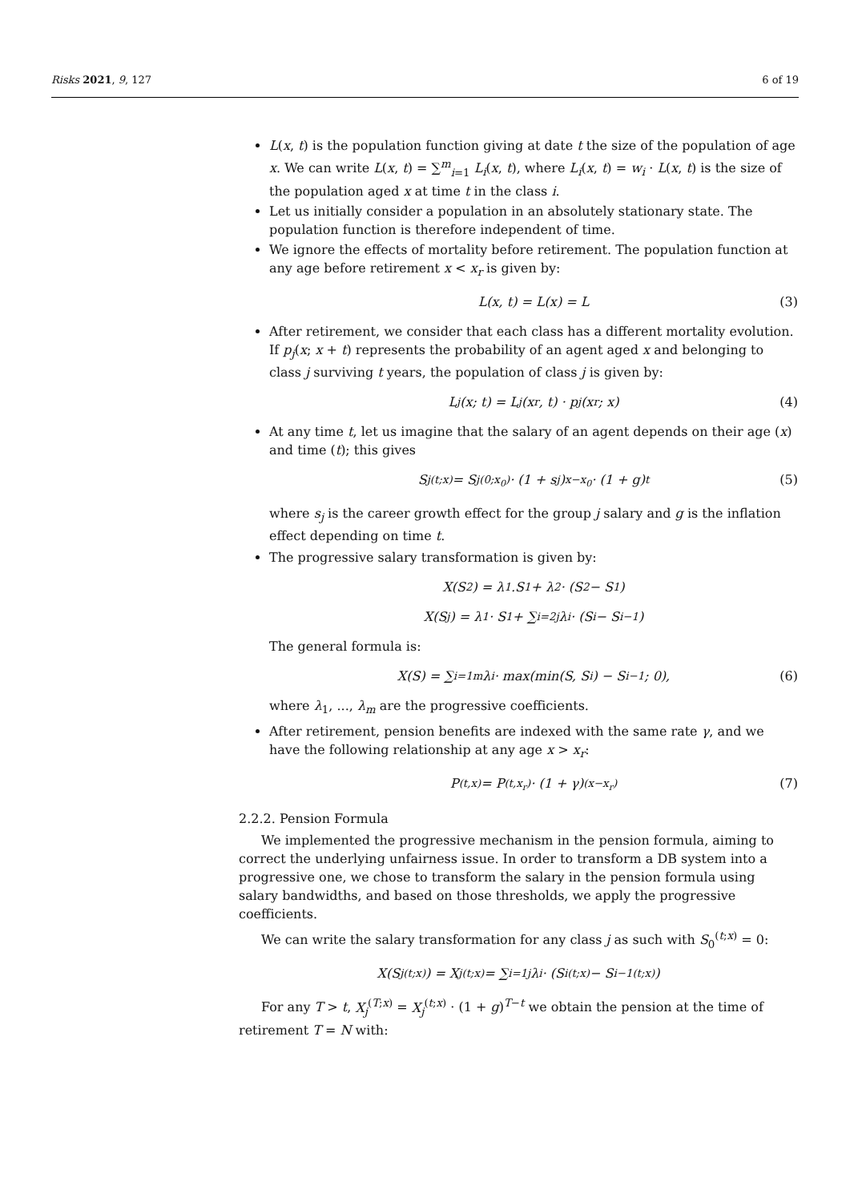Risks 2021, 9, 127 6 of 19
L(x, t) is the population function giving at date t the size of the population of age x. We can write L(x, t) = ∑<sup>m</sup><sub>i=1</sub> L<sub>i</sub>(x, t), where L<sub>i</sub>(x, t) = w<sub>i</sub> · L(x, t) is the size of the population aged x at time t in the class i.
Let us initially consider a population in an absolutely stationary state. The population function is therefore independent of time.
We ignore the effects of mortality before retirement. The population function at any age before retirement x < x<sub>r</sub> is given by:
L(x, t) = L(x) = L (3)
After retirement, we consider that each class has a different mortality evolution. If p<sub>j</sub>(x; x + t) represents the probability of an agent aged x and belonging to class j surviving t years, the population of class j is given by:
L<sub>j</sub>(x; t) = L<sub>j</sub>(x<sub>r</sub>, t) · p<sub>j</sub>(x<sub>r</sub>; x) (4)
At any time t, let us imagine that the salary of an agent depends on their age (x) and time (t); this gives
S<sub>j</sub><sup>(t;x)</sup> = S<sub>j</sub><sup>(0;x<sub>0</sub>)</sup> · (1 + s<sub>j</sub>)<sup>x−x<sub>0</sub></sup> · (1 + g)<sup>t</sup> (5)
where s<sub>j</sub> is the career growth effect for the group j salary and g is the inflation effect depending on time t.
The progressive salary transformation is given by:
X(S<sub>2</sub>) = λ<sub>1</sub>.S<sub>1</sub> + λ<sub>2</sub> · (S<sub>2</sub> − S<sub>1</sub>)
X(S<sub>j</sub>) = λ<sub>1</sub> · S<sub>1</sub> + ∑<sub>i=2</sub><sup>j</sup> λ<sub>i</sub> · (S<sub>i</sub> − S<sub>i−1</sub>)
The general formula is:
X(S) = ∑<sub>i=1</sub><sup>m</sup> λ<sub>i</sub> · max(min(S, S<sub>i</sub>) − S<sub>i−1</sub>; 0), (6)
where λ<sub>1</sub>, ..., λ<sub>m</sub> are the progressive coefficients.
After retirement, pension benefits are indexed with the same rate γ, and we have the following relationship at any age x > x<sub>r</sub>:
P<sup>(t,x)</sup> = P<sup>(t,x<sub>r</sub>)</sup> · (1 + γ)<sup>(x−x<sub>r</sub>)</sup> (7)
2.2.2. Pension Formula
We implemented the progressive mechanism in the pension formula, aiming to correct the underlying unfairness issue. In order to transform a DB system into a progressive one, we chose to transform the salary in the pension formula using salary bandwidths, and based on those thresholds, we apply the progressive coefficients.
We can write the salary transformation for any class j as such with S<sub>0</sub><sup>(t;x)</sup> = 0:
X(S<sub>j</sub><sup>(t;x)</sup>) = X<sub>j</sub><sup>(t;x)</sup> = ∑<sub>i=1</sub><sup>j</sup> λ<sub>i</sub> · (S<sub>i</sub><sup>(t;x)</sup> − S<sub>i−1</sub><sup>(t;x)</sup>)
For any T > t, X<sub>j</sub><sup>(T;x)</sup> = X<sub>j</sub><sup>(t;x)</sup> · (1 + g)<sup>T−t</sup> we obtain the pension at the time of retirement T = N with: